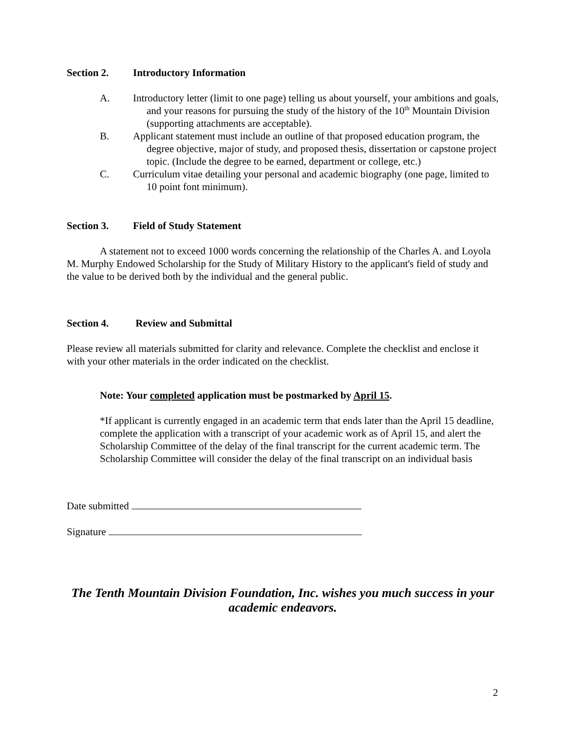Section 2. Introductory Information
A. Introductory letter (limit to one page) telling us about yourself, your ambitions and goals, and your reasons for pursuing the study of the history of the 10<sup>th</sup> Mountain Division (supporting attachments are acceptable).
B. Applicant statement must include an outline of that proposed education program, the degree objective, major of study, and proposed thesis, dissertation or capstone project topic. (Include the degree to be earned, department or college, etc.)
C. Curriculum vitae detailing your personal and academic biography (one page, limited to 10 point font minimum).
Section 3. Field of Study Statement
A statement not to exceed 1000 words concerning the relationship of the Charles A. and Loyola M. Murphy Endowed Scholarship for the Study of Military History to the applicant's field of study and the value to be derived both by the individual and the general public.
Section 4. Review and Submittal
Please review all materials submitted for clarity and relevance. Complete the checklist and enclose it with your other materials in the order indicated on the checklist.
Note: Your completed application must be postmarked by April 15.
*If applicant is currently engaged in an academic term that ends later than the April 15 deadline, complete the application with a transcript of your academic work as of April 15, and alert the Scholarship Committee of the delay of the final transcript for the current academic term. The Scholarship Committee will consider the delay of the final transcript on an individual basis
Date submitted
Signature
The Tenth Mountain Division Foundation, Inc. wishes you much success in your academic endeavors.
2